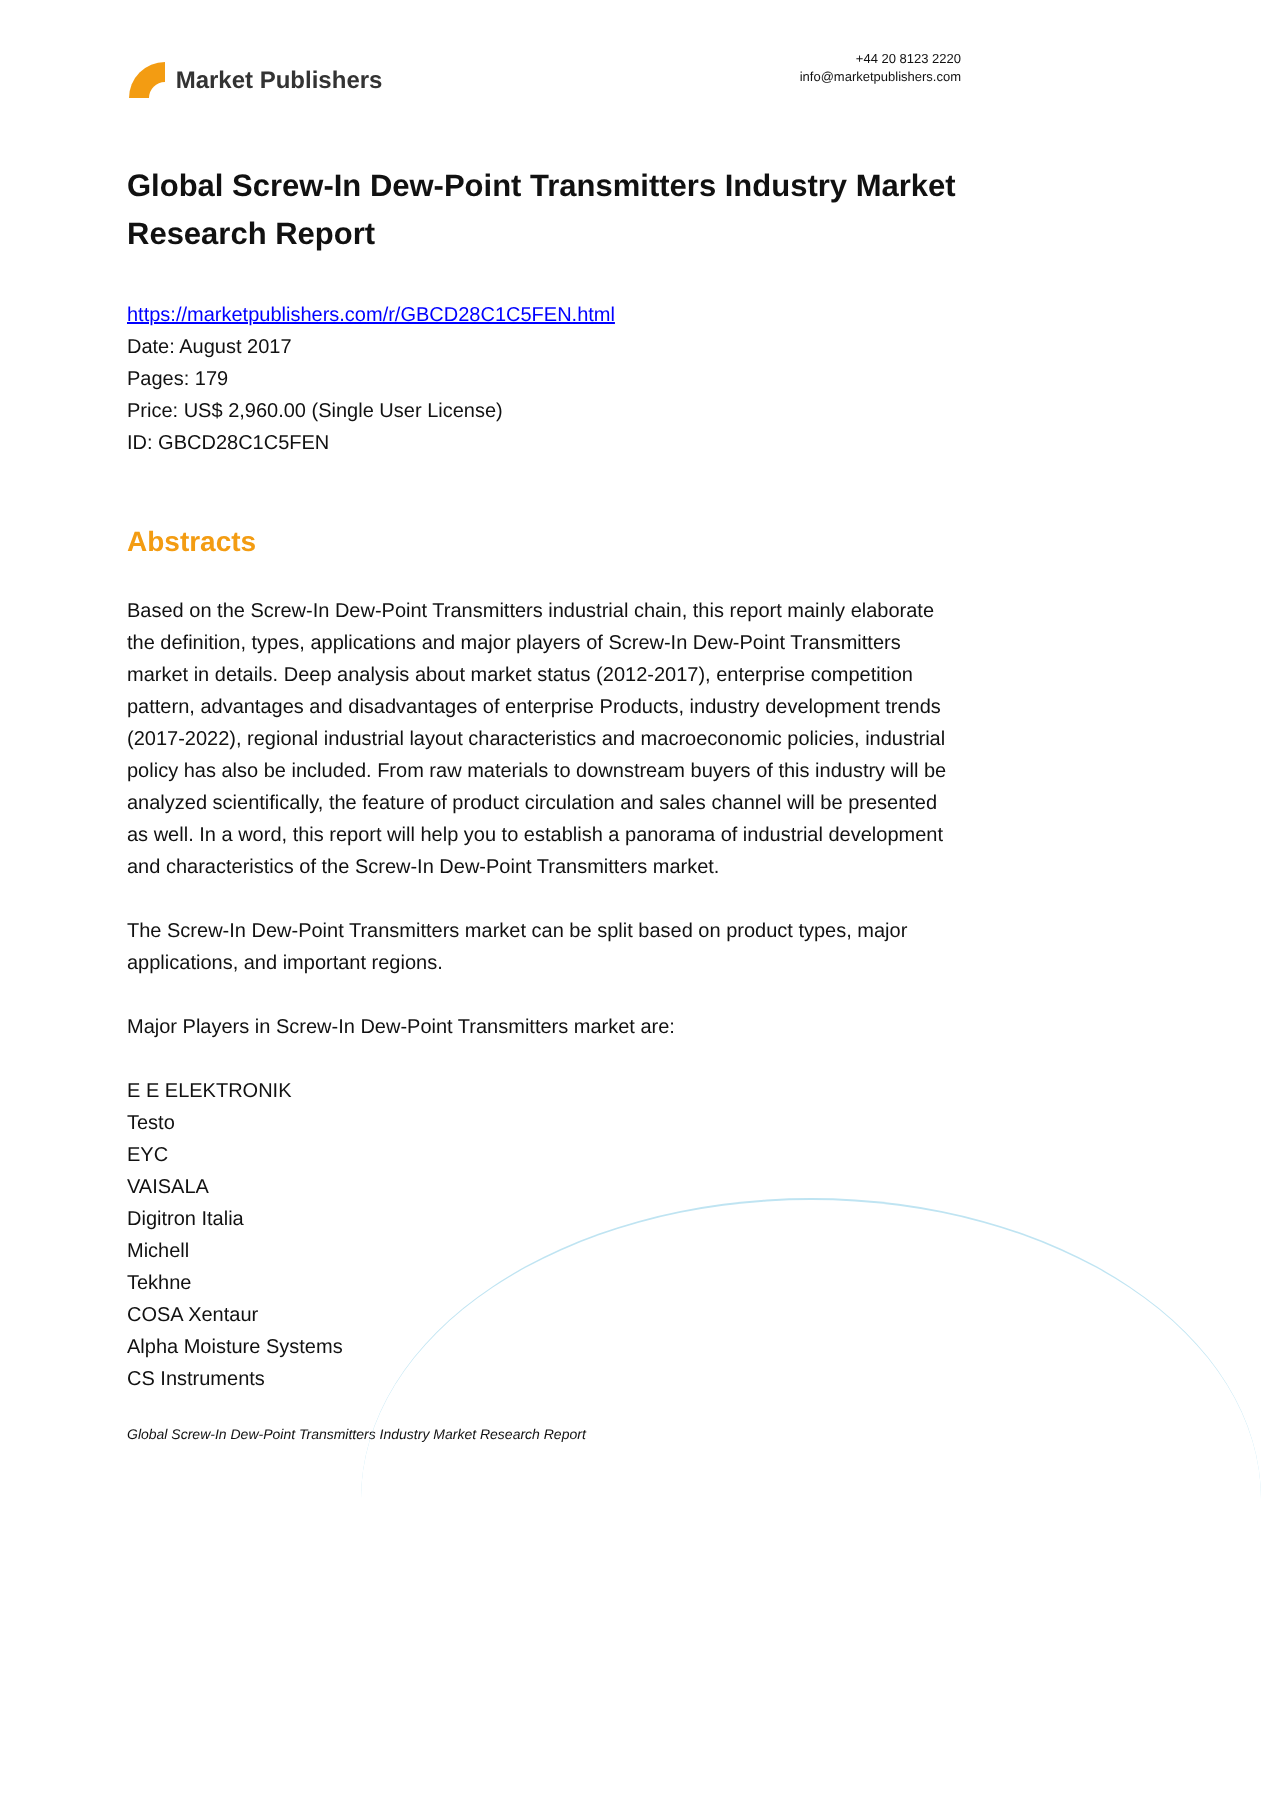Market Publishers
+44 20 8123 2220
info@marketpublishers.com
Global Screw-In Dew-Point Transmitters Industry Market Research Report
https://marketpublishers.com/r/GBCD28C1C5FEN.html
Date: August 2017
Pages: 179
Price: US$ 2,960.00 (Single User License)
ID: GBCD28C1C5FEN
Abstracts
Based on the Screw-In Dew-Point Transmitters industrial chain, this report mainly elaborate the definition, types, applications and major players of Screw-In Dew-Point Transmitters market in details. Deep analysis about market status (2012-2017), enterprise competition pattern, advantages and disadvantages of enterprise Products, industry development trends (2017-2022), regional industrial layout characteristics and macroeconomic policies, industrial policy has also be included. From raw materials to downstream buyers of this industry will be analyzed scientifically, the feature of product circulation and sales channel will be presented as well. In a word, this report will help you to establish a panorama of industrial development and characteristics of the Screw-In Dew-Point Transmitters market.
The Screw-In Dew-Point Transmitters market can be split based on product types, major applications, and important regions.
Major Players in Screw-In Dew-Point Transmitters market are:
E E ELEKTRONIK
Testo
EYC
VAISALA
Digitron Italia
Michell
Tekhne
COSA Xentaur
Alpha Moisture Systems
CS Instruments
Global Screw-In Dew-Point Transmitters Industry Market Research Report